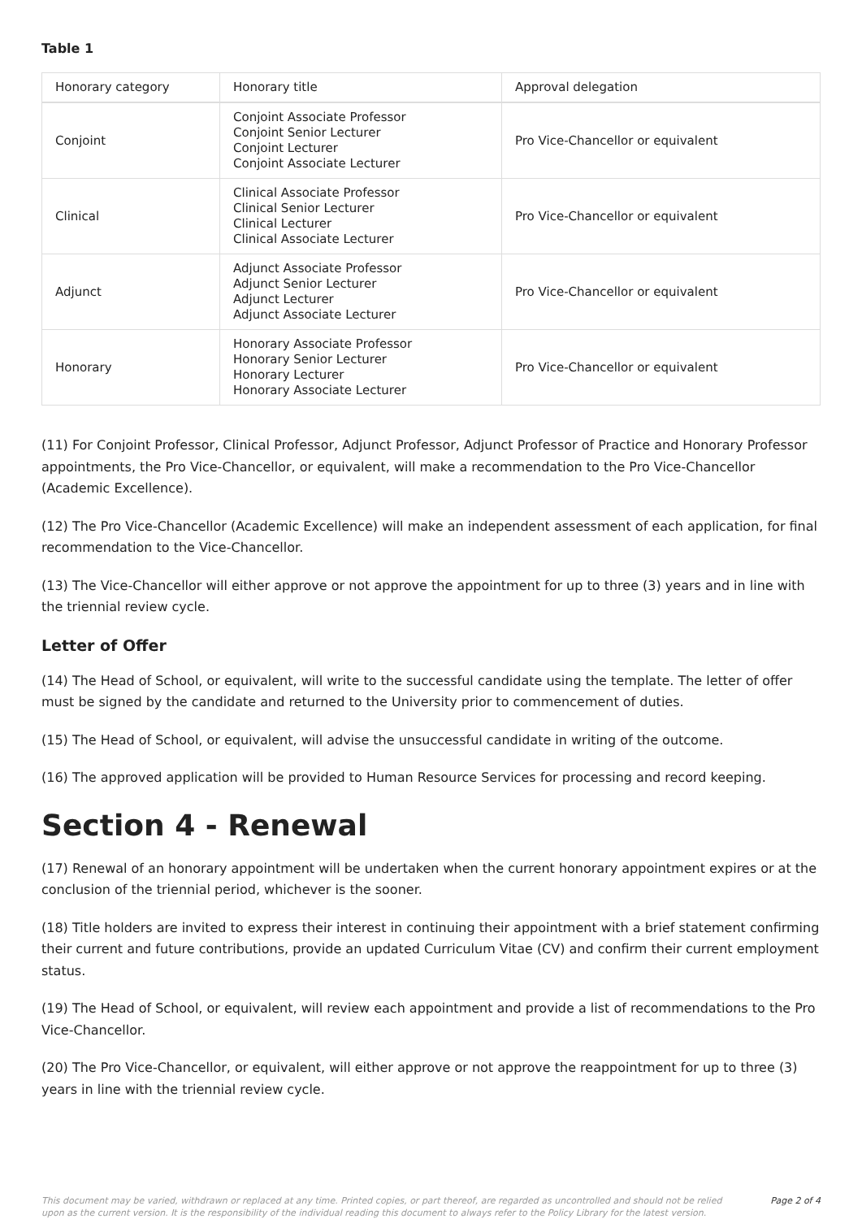Table 1
| Honorary category | Honorary title | Approval delegation |
| Conjoint | Conjoint Associate Professor Conjoint Senior Lecturer Conjoint Lecturer Conjoint Associate Lecturer | Pro Vice-Chancellor or equivalent |
| Clinical | Clinical Associate Professor Clinical Senior Lecturer Clinical Lecturer Clinical Associate Lecturer | Pro Vice-Chancellor or equivalent |
| Adjunct | Adjunct Associate Professor Adjunct Senior Lecturer Adjunct Lecturer Adjunct Associate Lecturer | Pro Vice-Chancellor or equivalent |
| Honorary | Honorary Associate Professor Honorary Senior Lecturer Honorary Lecturer Honorary Associate Lecturer | Pro Vice-Chancellor or equivalent |
(11) For Conjoint Professor, Clinical Professor, Adjunct Professor, Adjunct Professor of Practice and Honorary Professor appointments, the Pro Vice-Chancellor, or equivalent, will make a recommendation to the Pro Vice-Chancellor (Academic Excellence).
(12) The Pro Vice-Chancellor (Academic Excellence) will make an independent assessment of each application, for final recommendation to the Vice-Chancellor.
(13) The Vice-Chancellor will either approve or not approve the appointment for up to three (3) years and in line with the triennial review cycle.
Letter of Offer
(14) The Head of School, or equivalent, will write to the successful candidate using the template. The letter of offer must be signed by the candidate and returned to the University prior to commencement of duties.
(15) The Head of School, or equivalent, will advise the unsuccessful candidate in writing of the outcome.
(16) The approved application will be provided to Human Resource Services for processing and record keeping.
Section 4 - Renewal
(17) Renewal of an honorary appointment will be undertaken when the current honorary appointment expires or at the conclusion of the triennial period, whichever is the sooner.
(18) Title holders are invited to express their interest in continuing their appointment with a brief statement confirming their current and future contributions, provide an updated Curriculum Vitae (CV) and confirm their current employment status.
(19) The Head of School, or equivalent, will review each appointment and provide a list of recommendations to the Pro Vice-Chancellor.
(20) The Pro Vice-Chancellor, or equivalent, will either approve or not approve the reappointment for up to three (3) years in line with the triennial review cycle.
This document may be varied, withdrawn or replaced at any time. Printed copies, or part thereof, are regarded as uncontrolled and should not be relied upon as the current version. It is the responsibility of the individual reading this document to always refer to the Policy Library for the latest version. Page 2 of 4